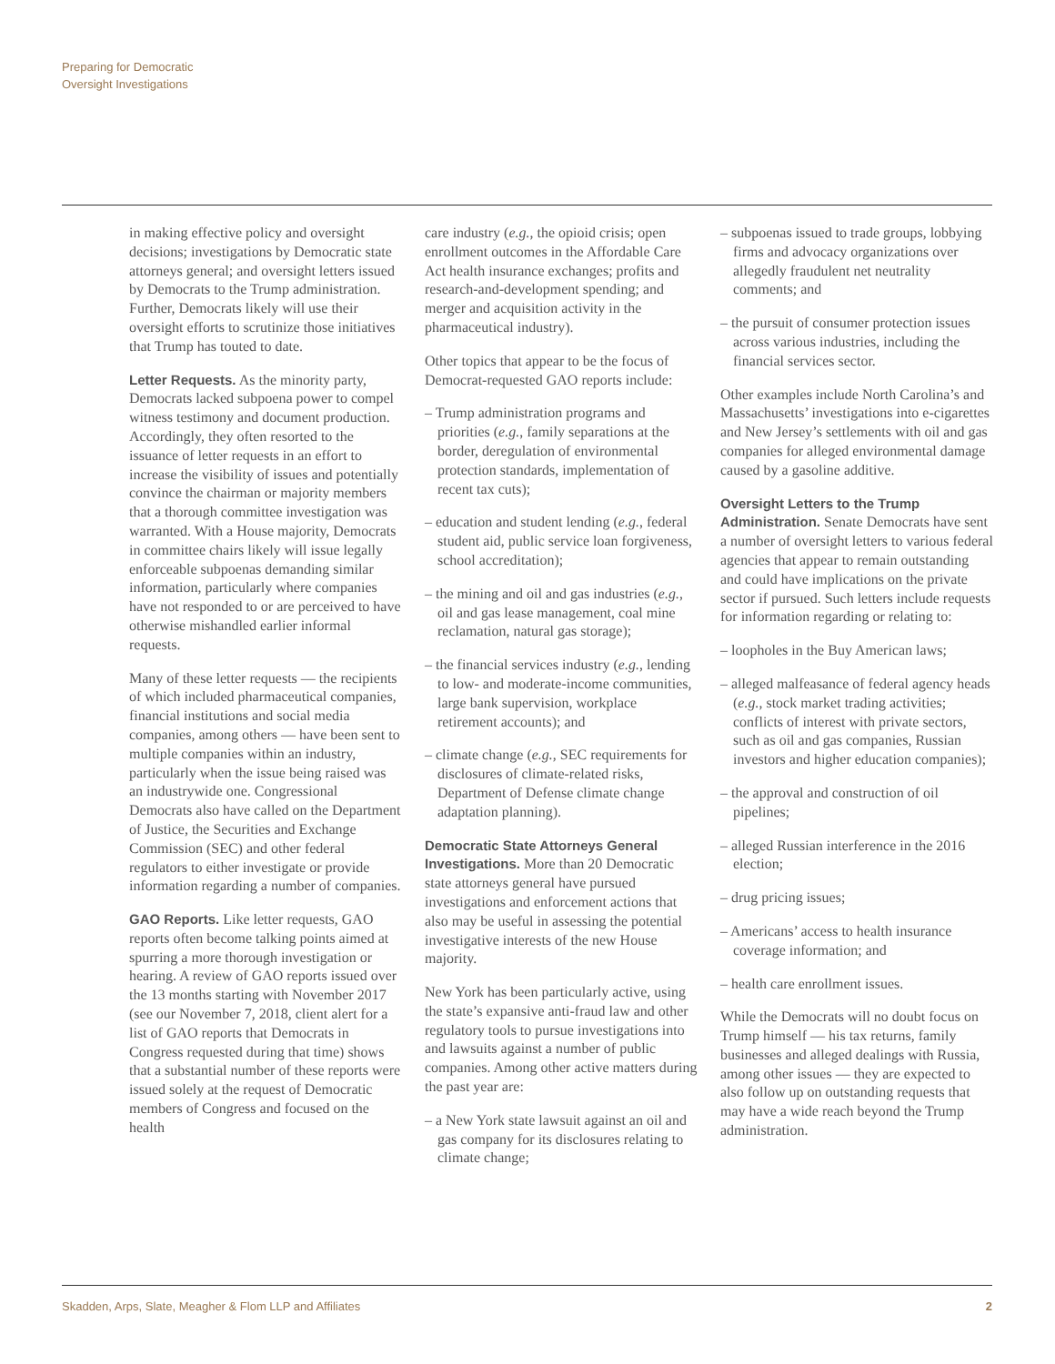Preparing for Democratic
Oversight Investigations
in making effective policy and oversight decisions; investigations by Democratic state attorneys general; and oversight letters issued by Democrats to the Trump administration. Further, Democrats likely will use their oversight efforts to scrutinize those initiatives that Trump has touted to date.
Letter Requests. As the minority party, Democrats lacked subpoena power to compel witness testimony and document production. Accordingly, they often resorted to the issuance of letter requests in an effort to increase the visibility of issues and potentially convince the chairman or majority members that a thorough committee investigation was warranted. With a House majority, Democrats in committee chairs likely will issue legally enforceable subpoenas demanding similar information, particularly where companies have not responded to or are perceived to have otherwise mishandled earlier informal requests.
Many of these letter requests — the recipients of which included pharmaceutical companies, financial institutions and social media companies, among others — have been sent to multiple companies within an industry, particularly when the issue being raised was an industrywide one. Congressional Democrats also have called on the Department of Justice, the Securities and Exchange Commission (SEC) and other federal regulators to either investigate or provide information regarding a number of companies.
GAO Reports. Like letter requests, GAO reports often become talking points aimed at spurring a more thorough investigation or hearing. A review of GAO reports issued over the 13 months starting with November 2017 (see our November 7, 2018, client alert for a list of GAO reports that Democrats in Congress requested during that time) shows that a substantial number of these reports were issued solely at the request of Democratic members of Congress and focused on the health
care industry (e.g., the opioid crisis; open enrollment outcomes in the Affordable Care Act health insurance exchanges; profits and research-and-development spending; and merger and acquisition activity in the pharmaceutical industry).
Other topics that appear to be the focus of Democrat-requested GAO reports include:
– Trump administration programs and priorities (e.g., family separations at the border, deregulation of environmental protection standards, implementation of recent tax cuts);
– education and student lending (e.g., federal student aid, public service loan forgiveness, school accreditation);
– the mining and oil and gas industries (e.g., oil and gas lease management, coal mine reclamation, natural gas storage);
– the financial services industry (e.g., lending to low- and moderate-income communities, large bank supervision, workplace retirement accounts); and
– climate change (e.g., SEC requirements for disclosures of climate-related risks, Department of Defense climate change adaptation planning).
Democratic State Attorneys General Investigations. More than 20 Democratic state attorneys general have pursued investigations and enforcement actions that also may be useful in assessing the potential investigative interests of the new House majority.
New York has been particularly active, using the state’s expansive anti-fraud law and other regulatory tools to pursue investigations into and lawsuits against a number of public companies. Among other active matters during the past year are:
– a New York state lawsuit against an oil and gas company for its disclosures relating to climate change;
– subpoenas issued to trade groups, lobbying firms and advocacy organizations over allegedly fraudulent net neutrality comments; and
– the pursuit of consumer protection issues across various industries, including the financial services sector.
Other examples include North Carolina’s and Massachusetts’ investigations into e-cigarettes and New Jersey’s settlements with oil and gas companies for alleged environmental damage caused by a gasoline additive.
Oversight Letters to the Trump Administration. Senate Democrats have sent a number of oversight letters to various federal agencies that appear to remain outstanding and could have implications on the private sector if pursued. Such letters include requests for information regarding or relating to:
– loopholes in the Buy American laws;
– alleged malfeasance of federal agency heads (e.g., stock market trading activities; conflicts of interest with private sectors, such as oil and gas companies, Russian investors and higher education companies);
– the approval and construction of oil pipelines;
– alleged Russian interference in the 2016 election;
– drug pricing issues;
– Americans’ access to health insurance coverage information; and
– health care enrollment issues.
While the Democrats will no doubt focus on Trump himself — his tax returns, family businesses and alleged dealings with Russia, among other issues — they are expected to also follow up on outstanding requests that may have a wide reach beyond the Trump administration.
Skadden, Arps, Slate, Meagher & Flom LLP and Affiliates 2